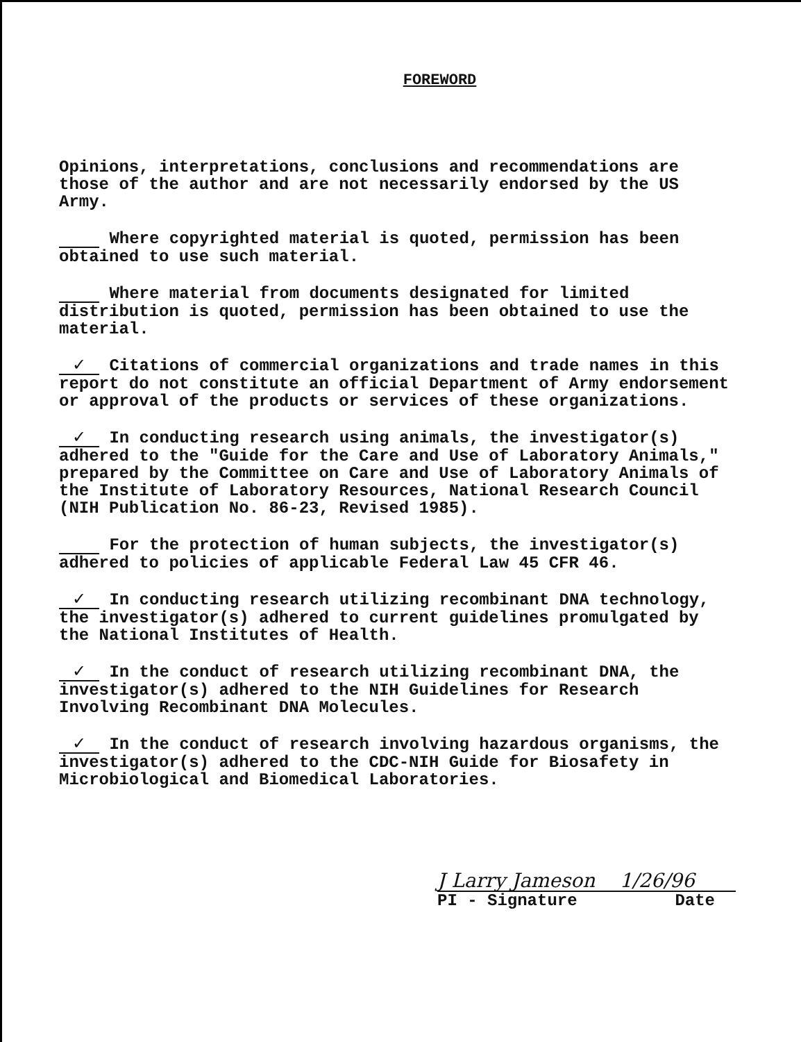FOREWORD
Opinions, interpretations, conclusions and recommendations are those of the author and are not necessarily endorsed by the US Army.
Where copyrighted material is quoted, permission has been obtained to use such material.
Where material from documents designated for limited distribution is quoted, permission has been obtained to use the material.
✓ Citations of commercial organizations and trade names in this report do not constitute an official Department of Army endorsement or approval of the products or services of these organizations.
✓ In conducting research using animals, the investigator(s) adhered to the "Guide for the Care and Use of Laboratory Animals," prepared by the Committee on Care and Use of Laboratory Animals of the Institute of Laboratory Resources, National Research Council (NIH Publication No. 86-23, Revised 1985).
For the protection of human subjects, the investigator(s) adhered to policies of applicable Federal Law 45 CFR 46.
✓ In conducting research utilizing recombinant DNA technology, the investigator(s) adhered to current guidelines promulgated by the National Institutes of Health.
✓ In the conduct of research utilizing recombinant DNA, the investigator(s) adhered to the NIH Guidelines for Research Involving Recombinant DNA Molecules.
✓ In the conduct of research involving hazardous organisms, the investigator(s) adhered to the CDC-NIH Guide for Biosafety in Microbiological and Biomedical Laboratories.
J Larry Jameson 1/26/96
PI - Signature Date